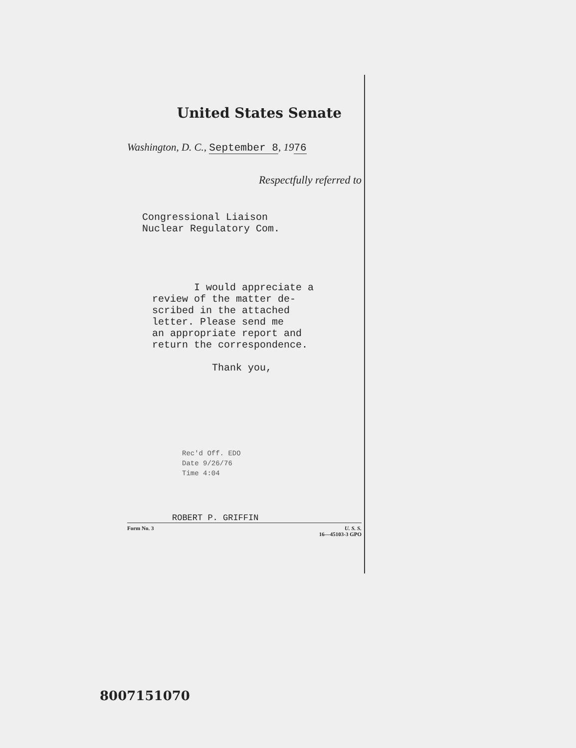United States Senate
Washington, D. C., September 8, 1976
Respectfully referred to
Congressional Liaison
Nuclear Regulatory Com.
I would appreciate a
review of the matter de-
scribed in the attached
letter. Please send me
an appropriate report and
return the correspondence.
Thank you,
Rec'd Off. EDO
Date 9/26/76
Time 4:04
ROBERT P. GRIFFIN
Form No. 3 U. S. S.
16—45103-3 GPO
8007151070